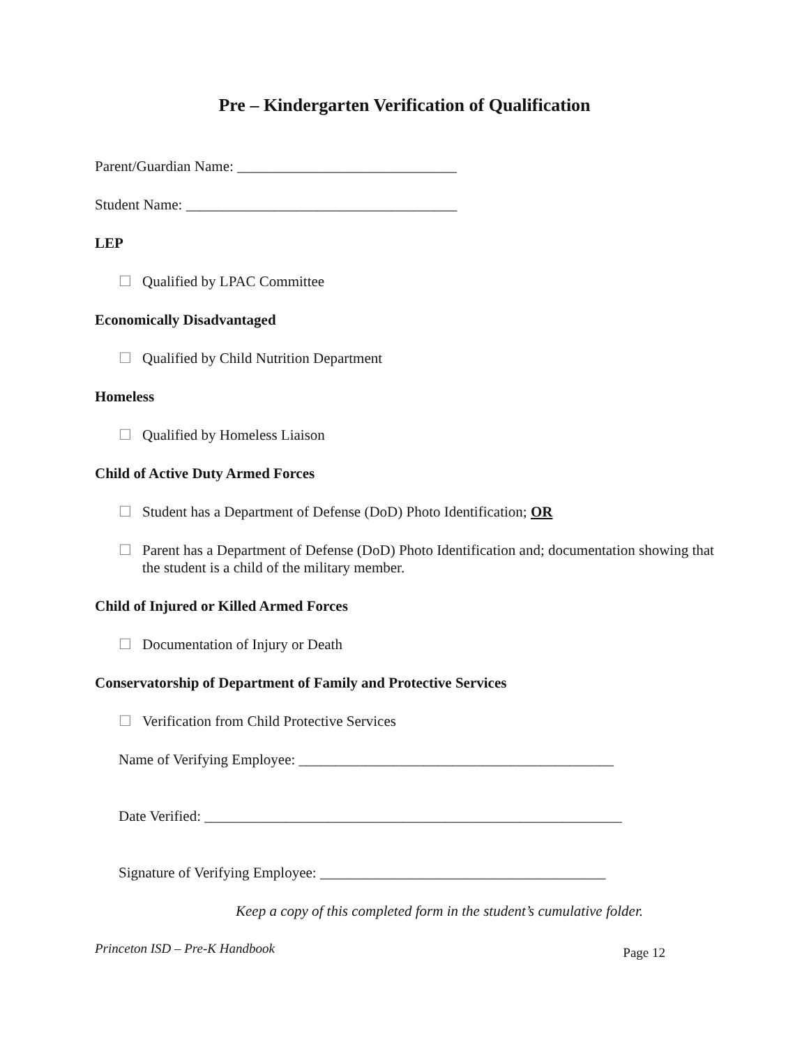Pre – Kindergarten Verification of Qualification
Parent/Guardian Name: ______________________________
Student Name: _____________________________________
LEP
☐ Qualified by LPAC Committee
Economically Disadvantaged
☐ Qualified by Child Nutrition Department
Homeless
☐ Qualified by Homeless Liaison
Child of Active Duty Armed Forces
☐ Student has a Department of Defense (DoD) Photo Identification; OR
☐ Parent has a Department of Defense (DoD) Photo Identification and; documentation showing that the student is a child of the military member.
Child of Injured or Killed Armed Forces
☐ Documentation of Injury or Death
Conservatorship of Department of Family and Protective Services
☐ Verification from Child Protective Services
Name of Verifying Employee: ___________________________________________
Date Verified: _________________________________________________________
Signature of Verifying Employee: _______________________________________
Keep a copy of this completed form in the student’s cumulative folder.
Princeton ISD – Pre-K Handbook Page 12